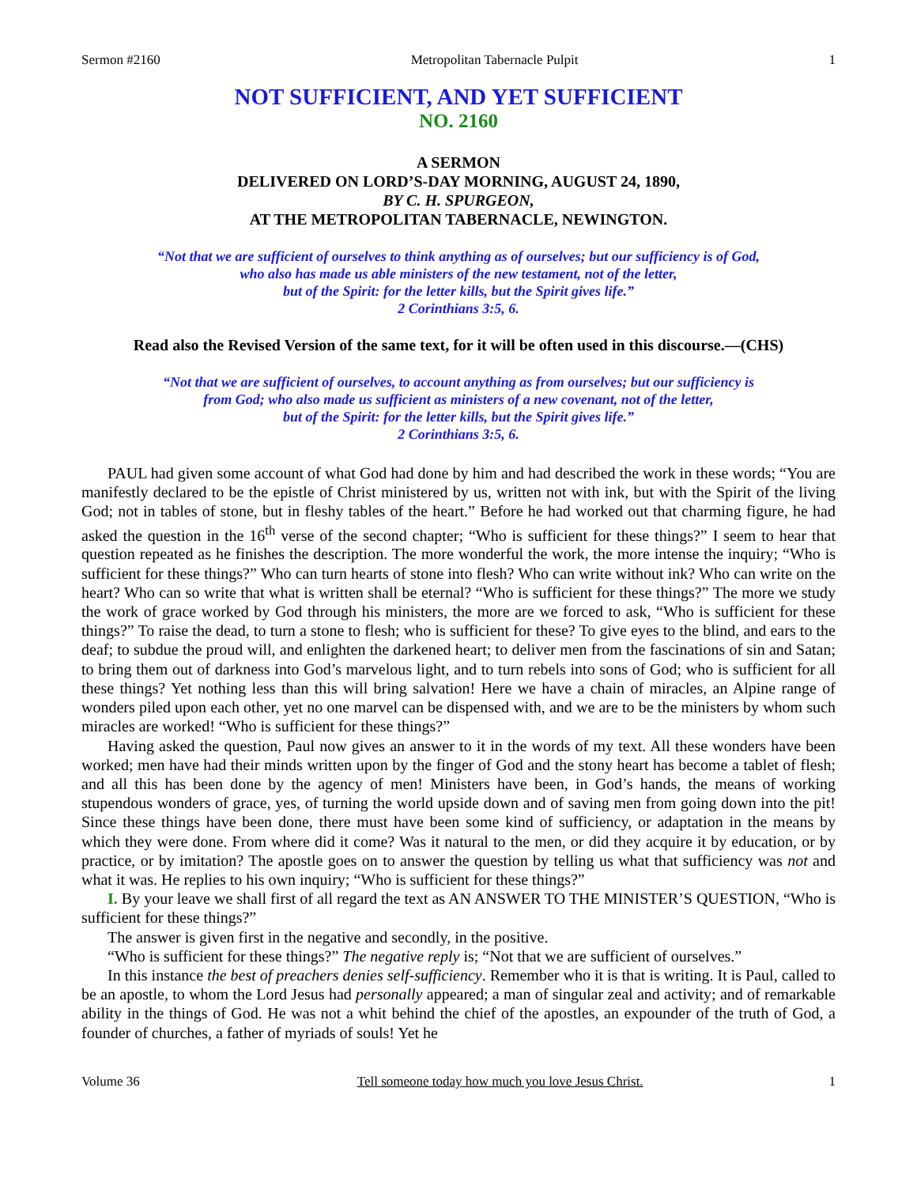Sermon #2160 Metropolitan Tabernacle Pulpit 1
NOT SUFFICIENT, AND YET SUFFICIENT
NO. 2160
A SERMON
DELIVERED ON LORD’S-DAY MORNING, AUGUST 24, 1890,
BY C. H. SPURGEON,
AT THE METROPOLITAN TABERNACLE, NEWINGTON.
“Not that we are sufficient of ourselves to think anything as of ourselves; but our sufficiency is of God,
who also has made us able ministers of the new testament, not of the letter,
but of the Spirit: for the letter kills, but the Spirit gives life.”
2 Corinthians 3:5, 6.
Read also the Revised Version of the same text, for it will be often used in this discourse.—(CHS)
“Not that we are sufficient of ourselves, to account anything as from ourselves; but our sufficiency is
from God; who also made us sufficient as ministers of a new covenant, not of the letter,
but of the Spirit: for the letter kills, but the Spirit gives life.”
2 Corinthians 3:5, 6.
PAUL had given some account of what God had done by him and had described the work in these words; “You are manifestly declared to be the epistle of Christ ministered by us, written not with ink, but with the Spirit of the living God; not in tables of stone, but in fleshy tables of the heart.” Before he had worked out that charming figure, he had asked the question in the 16<sup>th</sup> verse of the second chapter; “Who is sufficient for these things?” I seem to hear that question repeated as he finishes the description. The more wonderful the work, the more intense the inquiry; “Who is sufficient for these things?” Who can turn hearts of stone into flesh? Who can write without ink? Who can write on the heart? Who can so write that what is written shall be eternal? “Who is sufficient for these things?” The more we study the work of grace worked by God through his ministers, the more are we forced to ask, “Who is sufficient for these things?” To raise the dead, to turn a stone to flesh; who is sufficient for these? To give eyes to the blind, and ears to the deaf; to subdue the proud will, and enlighten the darkened heart; to deliver men from the fascinations of sin and Satan; to bring them out of darkness into God’s marvelous light, and to turn rebels into sons of God; who is sufficient for all these things? Yet nothing less than this will bring salvation! Here we have a chain of miracles, an Alpine range of wonders piled upon each other, yet no one marvel can be dispensed with, and we are to be the ministers by whom such miracles are worked! “Who is sufficient for these things?”
Having asked the question, Paul now gives an answer to it in the words of my text. All these wonders have been worked; men have had their minds written upon by the finger of God and the stony heart has become a tablet of flesh; and all this has been done by the agency of men! Ministers have been, in God’s hands, the means of working stupendous wonders of grace, yes, of turning the world upside down and of saving men from going down into the pit! Since these things have been done, there must have been some kind of sufficiency, or adaptation in the means by which they were done. From where did it come? Was it natural to the men, or did they acquire it by education, or by practice, or by imitation? The apostle goes on to answer the question by telling us what that sufficiency was not and what it was. He replies to his own inquiry; “Who is sufficient for these things?”
I. By your leave we shall first of all regard the text as AN ANSWER TO THE MINISTER’S QUESTION, “Who is sufficient for these things?”
The answer is given first in the negative and secondly, in the positive.
“Who is sufficient for these things?” The negative reply is; “Not that we are sufficient of ourselves.”
In this instance the best of preachers denies self-sufficiency. Remember who it is that is writing. It is Paul, called to be an apostle, to whom the Lord Jesus had personally appeared; a man of singular zeal and activity; and of remarkable ability in the things of God. He was not a whit behind the chief of the apostles, an expounder of the truth of God, a founder of churches, a father of myriads of souls! Yet he
Volume 36 Tell someone today how much you love Jesus Christ. 1